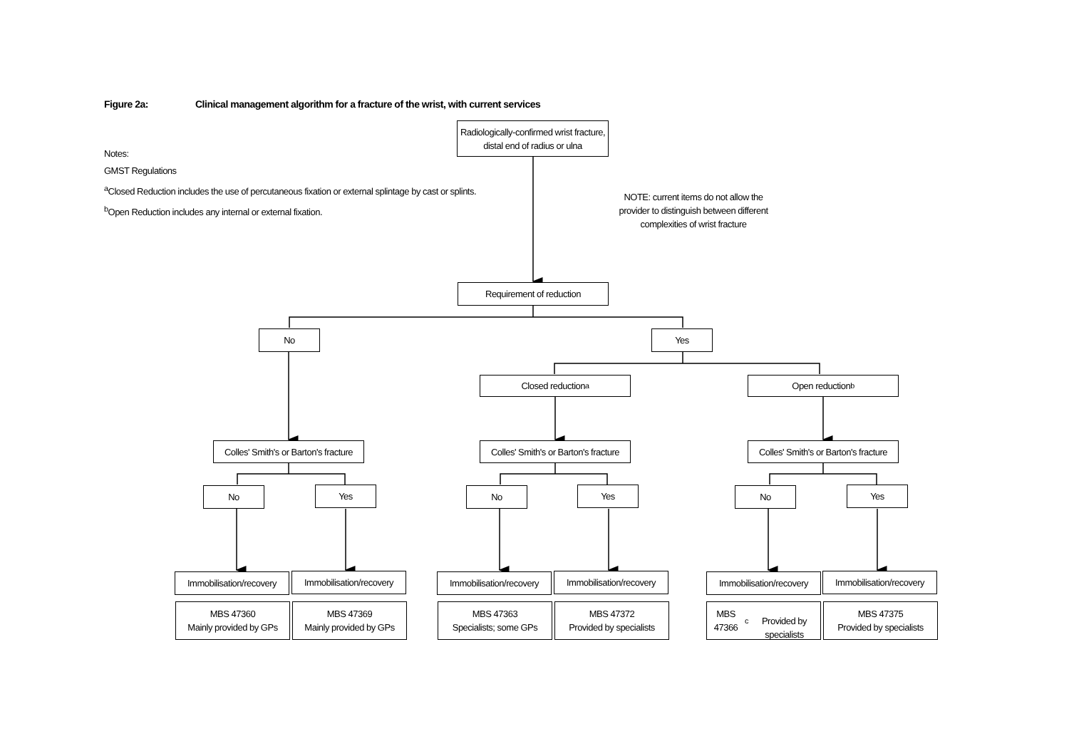Figure 2a: Clinical management algorithm for a fracture of the wrist, with current services
Notes:
GMST Regulations
<sup>a</sup> Closed Reduction includes the use of percutaneous fixation or external splintage by cast or splints.
<sup>b</sup> Open Reduction includes any internal or external fixation.
Radiologically-confirmed wrist fracture, distal end of radius or ulna
NOTE: current items do not allow the provider to distinguish between different complexities of wrist fracture
Requirement of reduction
No Yes
Closed reduction<sup>a</sup> Open reduction<sup>b</sup>
Colles' Smith's or Barton's fracture
Colles' Smith's or Barton's fracture
Colles' Smith's or Barton's fracture
No Yes No Yes No Yes
Immobilisation/recovery
Immobilisation/recovery
Immobilisation/recovery
Immobilisation/recovery
Immobilisation/recovery
Immobilisation/recovery
MBS 47360
Mainly provided by GPs
MBS 47369
Mainly provided by GPs
MBS 47363
Specialists; some GPs
MBS 47372
Provided by specialists
MBS 47366<sup>c</sup>
Provided by specialists
MBS 47375
Provided by specialists